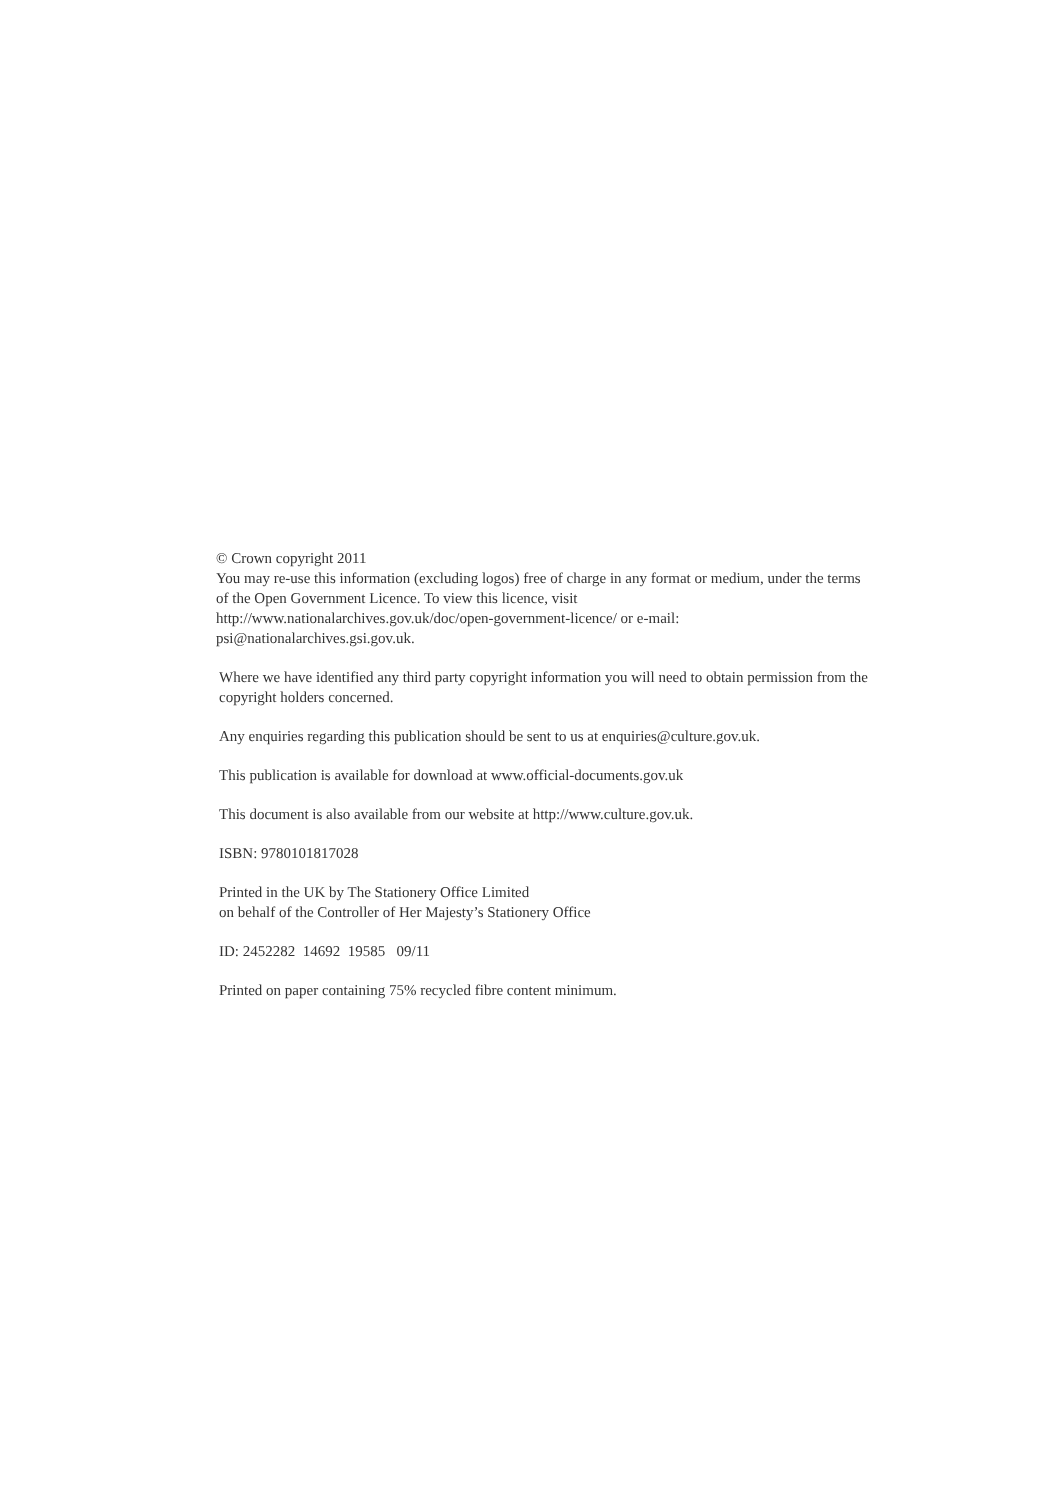© Crown copyright 2011
You may re-use this information (excluding logos) free of charge in any format or medium, under the terms of the Open Government Licence. To view this licence, visit
http://www.nationalarchives.gov.uk/doc/open-government-licence/ or e-mail:
psi@nationalarchives.gsi.gov.uk.
Where we have identified any third party copyright information you will need to obtain permission from the copyright holders concerned.
Any enquiries regarding this publication should be sent to us at enquiries@culture.gov.uk.
This publication is available for download at www.official-documents.gov.uk
This document is also available from our website at http://www.culture.gov.uk.
ISBN: 9780101817028
Printed in the UK by The Stationery Office Limited
on behalf of the Controller of Her Majesty’s Stationery Office
ID: 2452282 14692 19585 09/11
Printed on paper containing 75% recycled fibre content minimum.